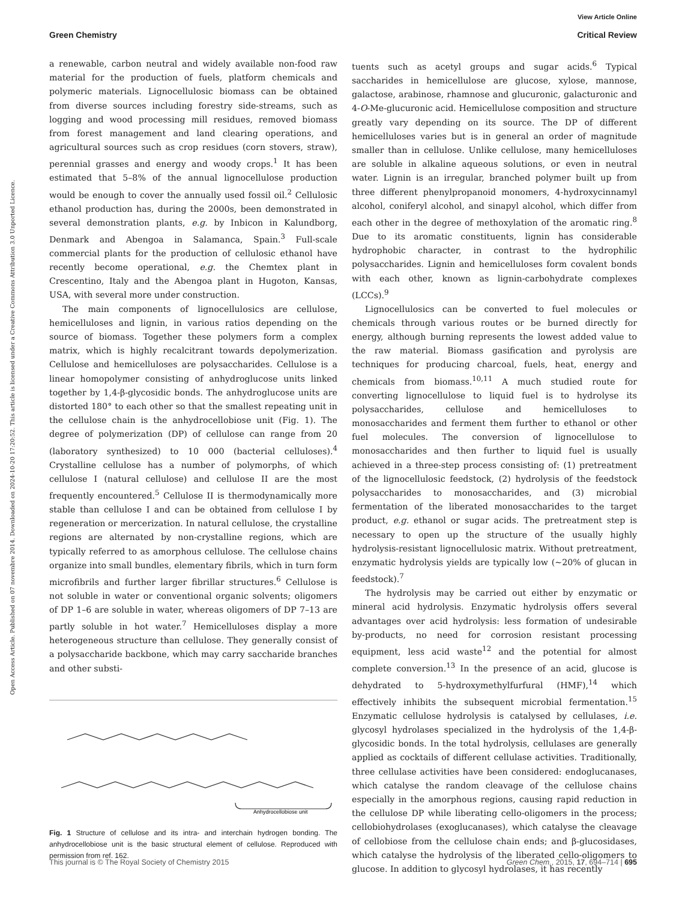Open Access Article. Published on 07 novembre 2014. Downloaded on 2024-10-20 17:20:52. This article is licensed under a Creative Commons Attribution 3.0 Unported Licence.
View Article Online
Green Chemistry Critical Review
a renewable, carbon neutral and widely available non-food raw material for the production of fuels, platform chemicals and polymeric materials. Lignocellulosic biomass can be obtained from diverse sources including forestry side-streams, such as logging and wood processing mill residues, removed biomass from forest management and land clearing operations, and agricultural sources such as crop residues (corn stovers, straw), perennial grasses and energy and woody crops.<sup>1</sup> It has been estimated that 5–8% of the annual lignocellulose production would be enough to cover the annually used fossil oil.<sup>2</sup> Cellulosic ethanol production has, during the 2000s, been demonstrated in several demonstration plants, e.g. by Inbicon in Kalundborg, Denmark and Abengoa in Salamanca, Spain.<sup>3</sup> Full-scale commercial plants for the production of cellulosic ethanol have recently become operational, e.g. the Chemtex plant in Crescentino, Italy and the Abengoa plant in Hugoton, Kansas, USA, with several more under construction.
The main components of lignocellulosics are cellulose, hemicelluloses and lignin, in various ratios depending on the source of biomass. Together these polymers form a complex matrix, which is highly recalcitrant towards depolymerization. Cellulose and hemicelluloses are polysaccharides. Cellulose is a linear homopolymer consisting of anhydroglucose units linked together by 1,4-β-glycosidic bonds. The anhydroglucose units are distorted 180° to each other so that the smallest repeating unit in the cellulose chain is the anhydrocellobiose unit (Fig. 1). The degree of polymerization (DP) of cellulose can range from 20 (laboratory synthesized) to 10 000 (bacterial celluloses).<sup>4</sup> Crystalline cellulose has a number of polymorphs, of which cellulose I (natural cellulose) and cellulose II are the most frequently encountered.<sup>5</sup> Cellulose II is thermodynamically more stable than cellulose I and can be obtained from cellulose I by regeneration or mercerization. In natural cellulose, the crystalline regions are alternated by non-crystalline regions, which are typically referred to as amorphous cellulose. The cellulose chains organize into small bundles, elementary fibrils, which in turn form microfibrils and further larger fibrillar structures.<sup>6</sup> Cellulose is not soluble in water or conventional organic solvents; oligomers of DP 1–6 are soluble in water, whereas oligomers of DP 7–13 are partly soluble in hot water.<sup>7</sup> Hemicelluloses display a more heterogeneous structure than cellulose. They generally consist of a polysaccharide backbone, which may carry saccharide branches and other substi-
Anhydrocellobiose unit
Fig. 1 Structure of cellulose and its intra- and interchain hydrogen bonding. The anhydrocellobiose unit is the basic structural element of cellulose. Reproduced with permission from ref. 162.
tuents such as acetyl groups and sugar acids.<sup>6</sup> Typical saccharides in hemicellulose are glucose, xylose, mannose, galactose, arabinose, rhamnose and glucuronic, galacturonic and 4-O-Me-glucuronic acid. Hemicellulose composition and structure greatly vary depending on its source. The DP of different hemicelluloses varies but is in general an order of magnitude smaller than in cellulose. Unlike cellulose, many hemicelluloses are soluble in alkaline aqueous solutions, or even in neutral water. Lignin is an irregular, branched polymer built up from three different phenylpropanoid monomers, 4-hydroxycinnamyl alcohol, coniferyl alcohol, and sinapyl alcohol, which differ from each other in the degree of methoxylation of the aromatic ring.<sup>8</sup> Due to its aromatic constituents, lignin has considerable hydrophobic character, in contrast to the hydrophilic polysaccharides. Lignin and hemicelluloses form covalent bonds with each other, known as lignin-carbohydrate complexes (LCCs).<sup>9</sup>
Lignocellulosics can be converted to fuel molecules or chemicals through various routes or be burned directly for energy, although burning represents the lowest added value to the raw material. Biomass gasification and pyrolysis are techniques for producing charcoal, fuels, heat, energy and chemicals from biomass.<sup>10,11</sup> A much studied route for converting lignocellulose to liquid fuel is to hydrolyse its polysaccharides, cellulose and hemicelluloses to monosaccharides and ferment them further to ethanol or other fuel molecules. The conversion of lignocellulose to monosaccharides and then further to liquid fuel is usually achieved in a three-step process consisting of: (1) pretreatment of the lignocellulosic feedstock, (2) hydrolysis of the feedstock polysaccharides to monosaccharides, and (3) microbial fermentation of the liberated monosaccharides to the target product, e.g. ethanol or sugar acids. The pretreatment step is necessary to open up the structure of the usually highly hydrolysis-resistant lignocellulosic matrix. Without pretreatment, enzymatic hydrolysis yields are typically low (~20% of glucan in feedstock).<sup>7</sup>
The hydrolysis may be carried out either by enzymatic or mineral acid hydrolysis. Enzymatic hydrolysis offers several advantages over acid hydrolysis: less formation of undesirable by-products, no need for corrosion resistant processing equipment, less acid waste<sup>12</sup> and the potential for almost complete conversion.<sup>13</sup> In the presence of an acid, glucose is dehydrated to 5-hydroxymethylfurfural (HMF),<sup>14</sup> which effectively inhibits the subsequent microbial fermentation.<sup>15</sup> Enzymatic cellulose hydrolysis is catalysed by cellulases, i.e. glycosyl hydrolases specialized in the hydrolysis of the 1,4-β-glycosidic bonds. In the total hydrolysis, cellulases are generally applied as cocktails of different cellulase activities. Traditionally, three cellulase activities have been considered: endoglucanases, which catalyse the random cleavage of the cellulose chains especially in the amorphous regions, causing rapid reduction in the cellulose DP while liberating cello-oligomers in the process; cellobiohydrolases (exoglucanases), which catalyse the cleavage of cellobiose from the cellulose chain ends; and β-glucosidases, which catalyse the hydrolysis of the liberated cello-oligomers to glucose. In addition to glycosyl hydrolases, it has recently
This journal is © The Royal Society of Chemistry 2015 Green Chem., 2015, 17, 694–714 | 695